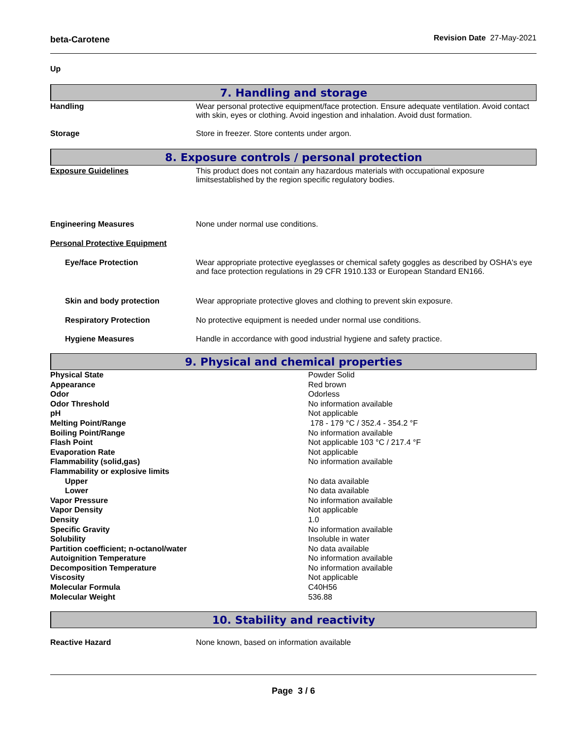beta-Carotene Revision Date 27-May-2021
Up
7. Handling and storage
Handling Wear personal protective equipment/face protection. Ensure adequate ventilation. Avoid contact with skin, eyes or clothing. Avoid ingestion and inhalation. Avoid dust formation.
Storage Store in freezer. Store contents under argon.
8. Exposure controls / personal protection
Exposure Guidelines This product does not contain any hazardous materials with occupational exposure limitsestablished by the region specific regulatory bodies.
Engineering Measures None under normal use conditions.
Personal Protective Equipment
Eye/face Protection Wear appropriate protective eyeglasses or chemical safety goggles as described by OSHA's eye and face protection regulations in 29 CFR 1910.133 or European Standard EN166.
Skin and body protection Wear appropriate protective gloves and clothing to prevent skin exposure.
Respiratory Protection No protective equipment is needed under normal use conditions.
Hygiene Measures Handle in accordance with good industrial hygiene and safety practice.
9. Physical and chemical properties
| Physical State | Powder Solid |
| Appearance | Red brown |
| Odor | Odorless |
| Odor Threshold | No information available |
| pH | Not applicable |
| Melting Point/Range | 178 - 179 °C / 352.4 - 354.2 °F |
| Boiling Point/Range | No information available |
| Flash Point | Not applicable 103 °C / 217.4 °F |
| Evaporation Rate | Not applicable |
| Flammability (solid,gas) | No information available |
| Flammability or explosive limits | |
| Upper | No data available |
| Lower | No data available |
| Vapor Pressure | No information available |
| Vapor Density | Not applicable |
| Density | 1.0 |
| Specific Gravity | No information available |
| Solubility | Insoluble in water |
| Partition coefficient; n-octanol/water | No data available |
| Autoignition Temperature | No information available |
| Decomposition Temperature | No information available |
| Viscosity | Not applicable |
| Molecular Formula | C40H56 |
| Molecular Weight | 536.88 |
10. Stability and reactivity
Reactive Hazard None known, based on information available
Page 3 / 6